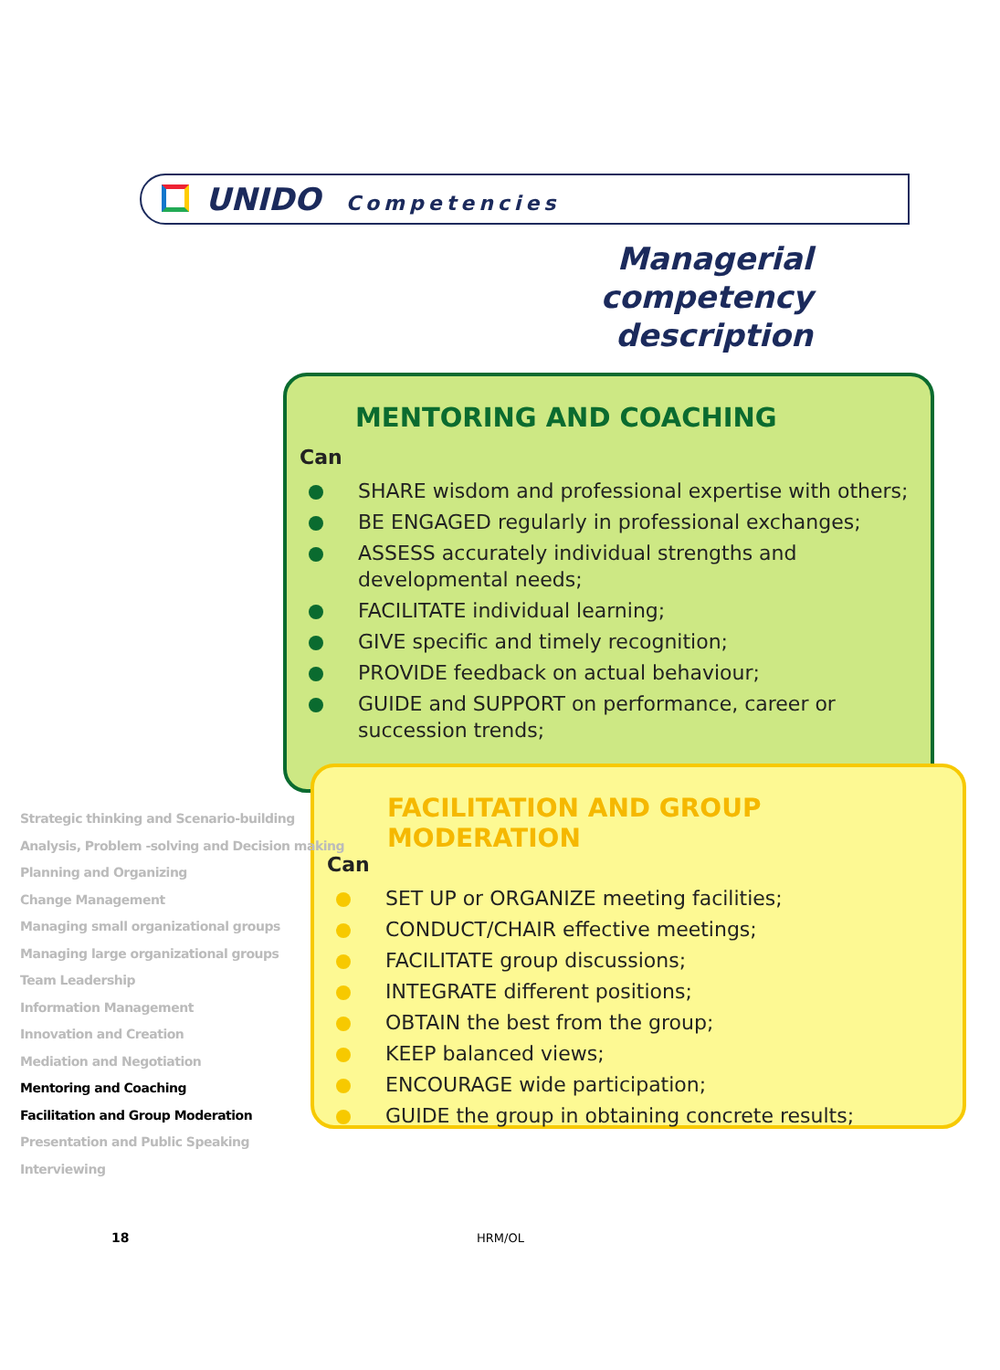UNIDO Competencies
Managerial competency description
MENTORING AND COACHING
Can
SHARE wisdom and professional expertise with others;
BE ENGAGED regularly in professional exchanges;
ASSESS accurately individual strengths and developmental needs;
FACILITATE individual learning;
GIVE specific and timely recognition;
PROVIDE feedback on actual behaviour;
GUIDE and SUPPORT on performance, career or succession trends;
FACILITATION AND GROUP MODERATION
Can
SET UP or ORGANIZE meeting facilities;
CONDUCT/CHAIR effective meetings;
FACILITATE group discussions;
INTEGRATE different positions;
OBTAIN the best from the group;
KEEP balanced views;
ENCOURAGE wide participation;
GUIDE the group in obtaining concrete results;
Strategic thinking and Scenario-building
Analysis, Problem -solving and Decision making
Planning and Organizing
Change Management
Managing small organizational groups
Managing large organizational groups
Team Leadership
Information Management
Innovation and Creation
Mediation and Negotiation
Mentoring and Coaching
Facilitation and Group Moderation
Presentation and Public Speaking
Interviewing
18 HRM/OL